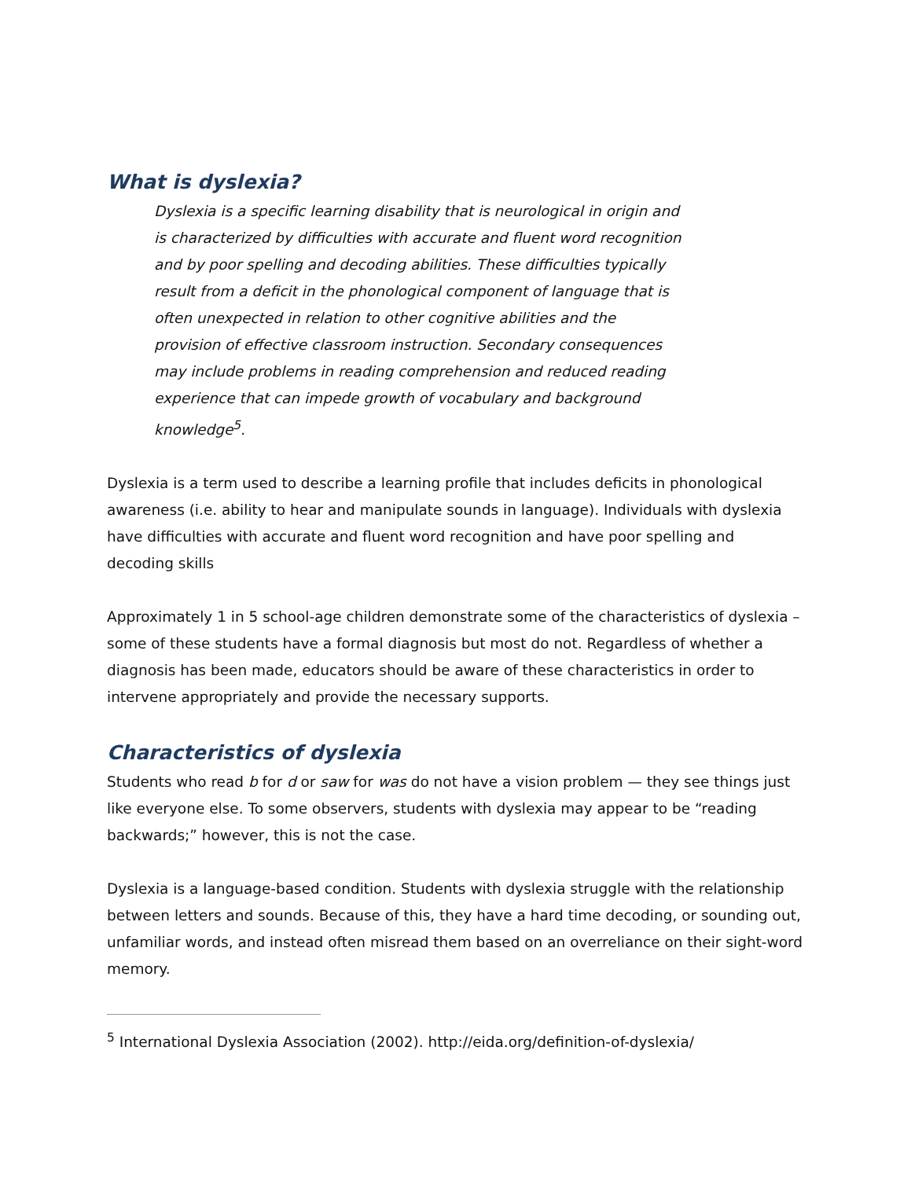What is dyslexia?
Dyslexia is a specific learning disability that is neurological in origin and is characterized by difficulties with accurate and fluent word recognition and by poor spelling and decoding abilities. These difficulties typically result from a deficit in the phonological component of language that is often unexpected in relation to other cognitive abilities and the provision of effective classroom instruction. Secondary consequences may include problems in reading comprehension and reduced reading experience that can impede growth of vocabulary and background knowledge<sup>5</sup>.
Dyslexia is a term used to describe a learning profile that includes deficits in phonological awareness (i.e. ability to hear and manipulate sounds in language). Individuals with dyslexia have difficulties with accurate and fluent word recognition and have poor spelling and decoding skills
Approximately 1 in 5 school-age children demonstrate some of the characteristics of dyslexia – some of these students have a formal diagnosis but most do not. Regardless of whether a diagnosis has been made, educators should be aware of these characteristics in order to intervene appropriately and provide the necessary supports.
Characteristics of dyslexia
Students who read b for d or saw for was do not have a vision problem — they see things just like everyone else. To some observers, students with dyslexia may appear to be “reading backwards;” however, this is not the case.
Dyslexia is a language-based condition. Students with dyslexia struggle with the relationship between letters and sounds. Because of this, they have a hard time decoding, or sounding out, unfamiliar words, and instead often misread them based on an overreliance on their sight-word memory.
<sup>5</sup> International Dyslexia Association (2002). http://eida.org/definition-of-dyslexia/